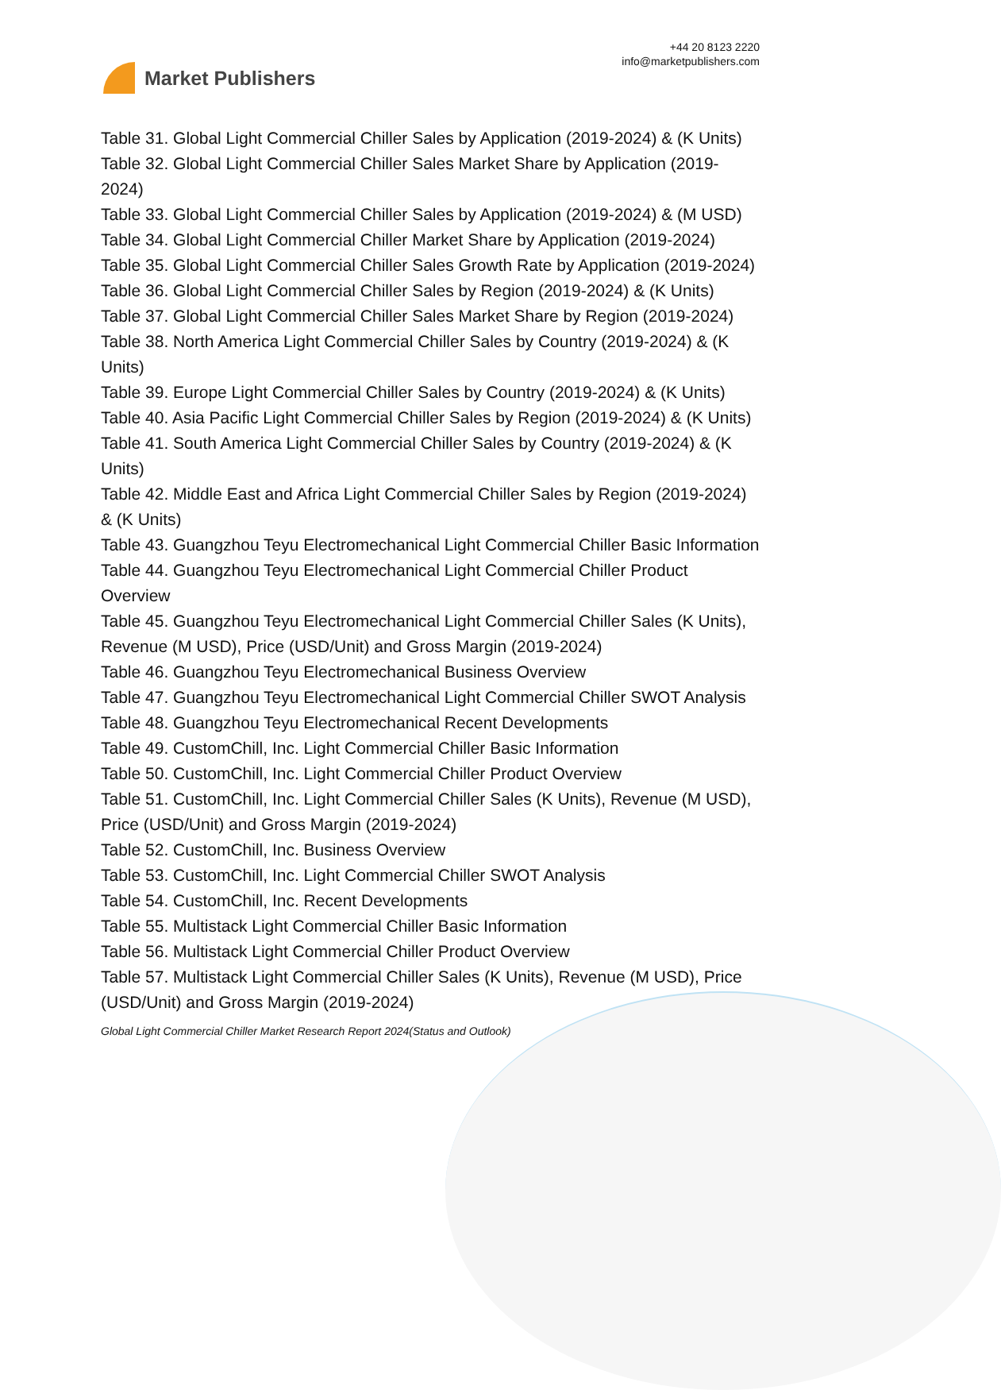Market Publishers
+44 20 8123 2220
info@marketpublishers.com
Table 31. Global Light Commercial Chiller Sales by Application (2019-2024) & (K Units)
Table 32. Global Light Commercial Chiller Sales Market Share by Application (2019-2024)
Table 33. Global Light Commercial Chiller Sales by Application (2019-2024) & (M USD)
Table 34. Global Light Commercial Chiller Market Share by Application (2019-2024)
Table 35. Global Light Commercial Chiller Sales Growth Rate by Application (2019-2024)
Table 36. Global Light Commercial Chiller Sales by Region (2019-2024) & (K Units)
Table 37. Global Light Commercial Chiller Sales Market Share by Region (2019-2024)
Table 38. North America Light Commercial Chiller Sales by Country (2019-2024) & (K Units)
Table 39. Europe Light Commercial Chiller Sales by Country (2019-2024) & (K Units)
Table 40. Asia Pacific Light Commercial Chiller Sales by Region (2019-2024) & (K Units)
Table 41. South America Light Commercial Chiller Sales by Country (2019-2024) & (K Units)
Table 42. Middle East and Africa Light Commercial Chiller Sales by Region (2019-2024) & (K Units)
Table 43. Guangzhou Teyu Electromechanical Light Commercial Chiller Basic Information
Table 44. Guangzhou Teyu Electromechanical Light Commercial Chiller Product Overview
Table 45. Guangzhou Teyu Electromechanical Light Commercial Chiller Sales (K Units), Revenue (M USD), Price (USD/Unit) and Gross Margin (2019-2024)
Table 46. Guangzhou Teyu Electromechanical Business Overview
Table 47. Guangzhou Teyu Electromechanical Light Commercial Chiller SWOT Analysis
Table 48. Guangzhou Teyu Electromechanical Recent Developments
Table 49. CustomChill, Inc. Light Commercial Chiller Basic Information
Table 50. CustomChill, Inc. Light Commercial Chiller Product Overview
Table 51. CustomChill, Inc. Light Commercial Chiller Sales (K Units), Revenue (M USD), Price (USD/Unit) and Gross Margin (2019-2024)
Table 52. CustomChill, Inc. Business Overview
Table 53. CustomChill, Inc. Light Commercial Chiller SWOT Analysis
Table 54. CustomChill, Inc. Recent Developments
Table 55. Multistack Light Commercial Chiller Basic Information
Table 56. Multistack Light Commercial Chiller Product Overview
Table 57. Multistack Light Commercial Chiller Sales (K Units), Revenue (M USD), Price (USD/Unit) and Gross Margin (2019-2024)
Global Light Commercial Chiller Market Research Report 2024(Status and Outlook)